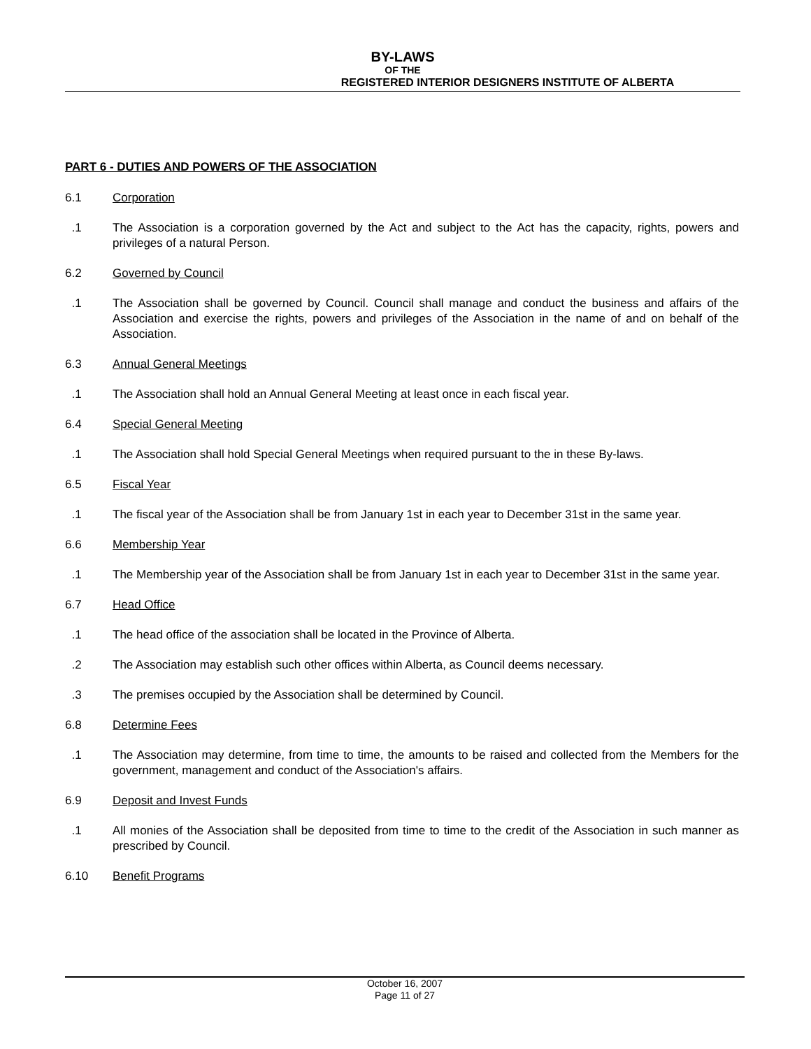BY-LAWS
OF THE
REGISTERED INTERIOR DESIGNERS INSTITUTE OF ALBERTA
PART 6 - DUTIES AND POWERS OF THE ASSOCIATION
6.1 Corporation
.1 The Association is a corporation governed by the Act and subject to the Act has the capacity, rights, powers and privileges of a natural Person.
6.2 Governed by Council
.1 The Association shall be governed by Council. Council shall manage and conduct the business and affairs of the Association and exercise the rights, powers and privileges of the Association in the name of and on behalf of the Association.
6.3 Annual General Meetings
.1 The Association shall hold an Annual General Meeting at least once in each fiscal year.
6.4 Special General Meeting
.1 The Association shall hold Special General Meetings when required pursuant to the in these By-laws.
6.5 Fiscal Year
.1 The fiscal year of the Association shall be from January 1st in each year to December 31st in the same year.
6.6 Membership Year
.1 The Membership year of the Association shall be from January 1st in each year to December 31st in the same year.
6.7 Head Office
.1 The head office of the association shall be located in the Province of Alberta.
.2 The Association may establish such other offices within Alberta, as Council deems necessary.
.3 The premises occupied by the Association shall be determined by Council.
6.8 Determine Fees
.1 The Association may determine, from time to time, the amounts to be raised and collected from the Members for the government, management and conduct of the Association's affairs.
6.9 Deposit and Invest Funds
.1 All monies of the Association shall be deposited from time to time to the credit of the Association in such manner as prescribed by Council.
6.10 Benefit Programs
October 16, 2007
Page 11 of 27